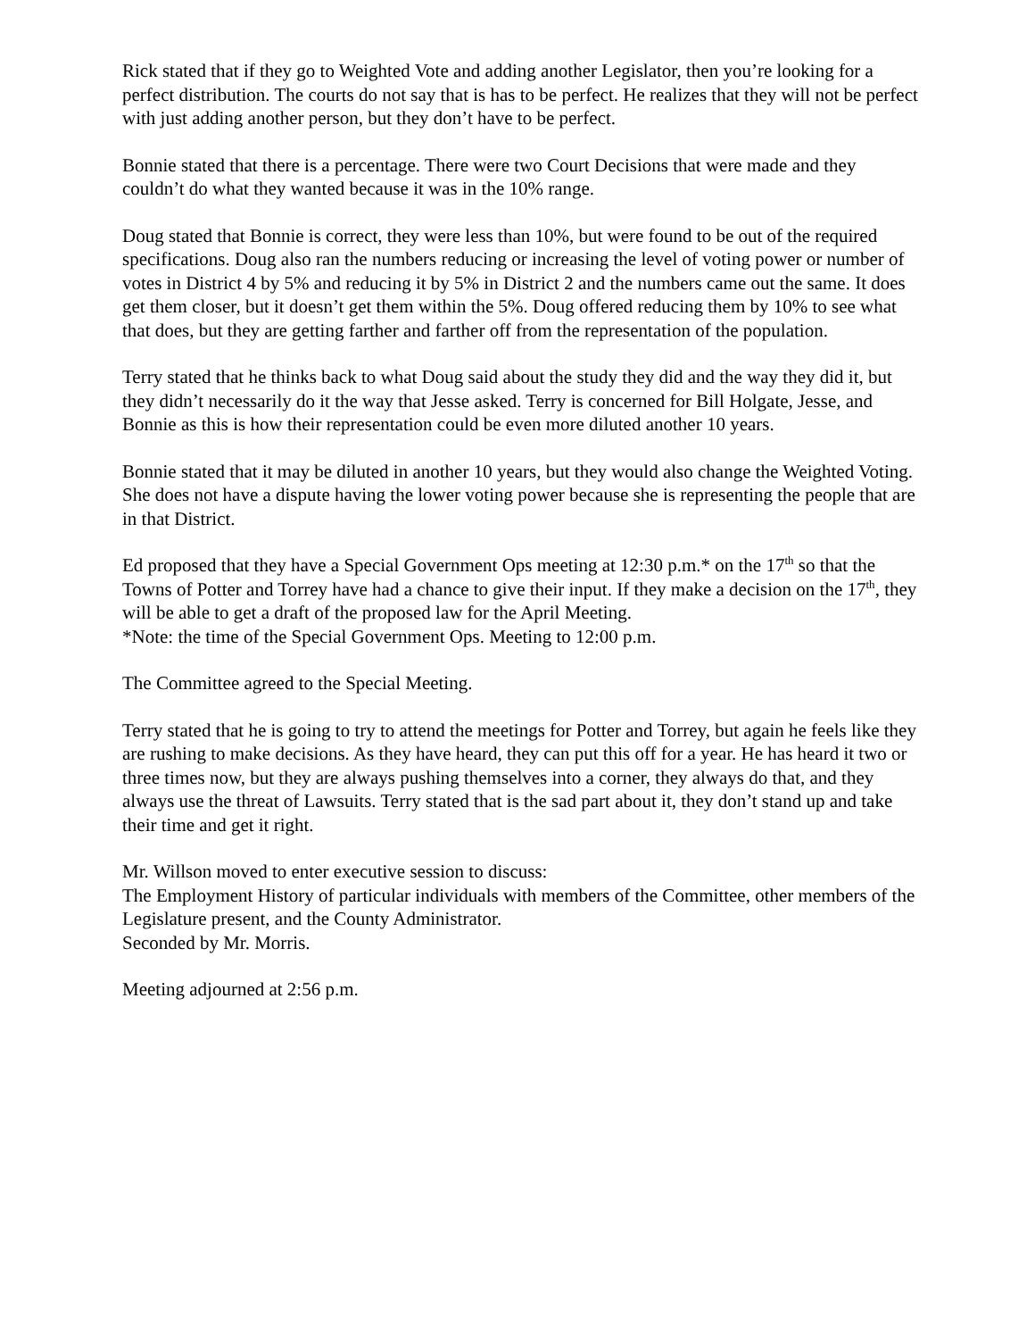Rick stated that if they go to Weighted Vote and adding another Legislator, then you’re looking for a perfect distribution. The courts do not say that is has to be perfect. He realizes that they will not be perfect with just adding another person, but they don’t have to be perfect.
Bonnie stated that there is a percentage. There were two Court Decisions that were made and they couldn’t do what they wanted because it was in the 10% range.
Doug stated that Bonnie is correct, they were less than 10%, but were found to be out of the required specifications. Doug also ran the numbers reducing or increasing the level of voting power or number of votes in District 4 by 5% and reducing it by 5% in District 2 and the numbers came out the same. It does get them closer, but it doesn’t get them within the 5%. Doug offered reducing them by 10% to see what that does, but they are getting farther and farther off from the representation of the population.
Terry stated that he thinks back to what Doug said about the study they did and the way they did it, but they didn’t necessarily do it the way that Jesse asked. Terry is concerned for Bill Holgate, Jesse, and Bonnie as this is how their representation could be even more diluted another 10 years.
Bonnie stated that it may be diluted in another 10 years, but they would also change the Weighted Voting. She does not have a dispute having the lower voting power because she is representing the people that are in that District.
Ed proposed that they have a Special Government Ops meeting at 12:30 p.m.* on the 17<sup>th</sup> so that the Towns of Potter and Torrey have had a chance to give their input. If they make a decision on the 17<sup>th</sup>, they will be able to get a draft of the proposed law for the April Meeting.
*Note: the time of the Special Government Ops. Meeting to 12:00 p.m.
The Committee agreed to the Special Meeting.
Terry stated that he is going to try to attend the meetings for Potter and Torrey, but again he feels like they are rushing to make decisions. As they have heard, they can put this off for a year. He has heard it two or three times now, but they are always pushing themselves into a corner, they always do that, and they always use the threat of Lawsuits. Terry stated that is the sad part about it, they don’t stand up and take their time and get it right.
Mr. Willson moved to enter executive session to discuss:
The Employment History of particular individuals with members of the Committee, other members of the Legislature present, and the County Administrator.
Seconded by Mr. Morris.
Meeting adjourned at 2:56 p.m.